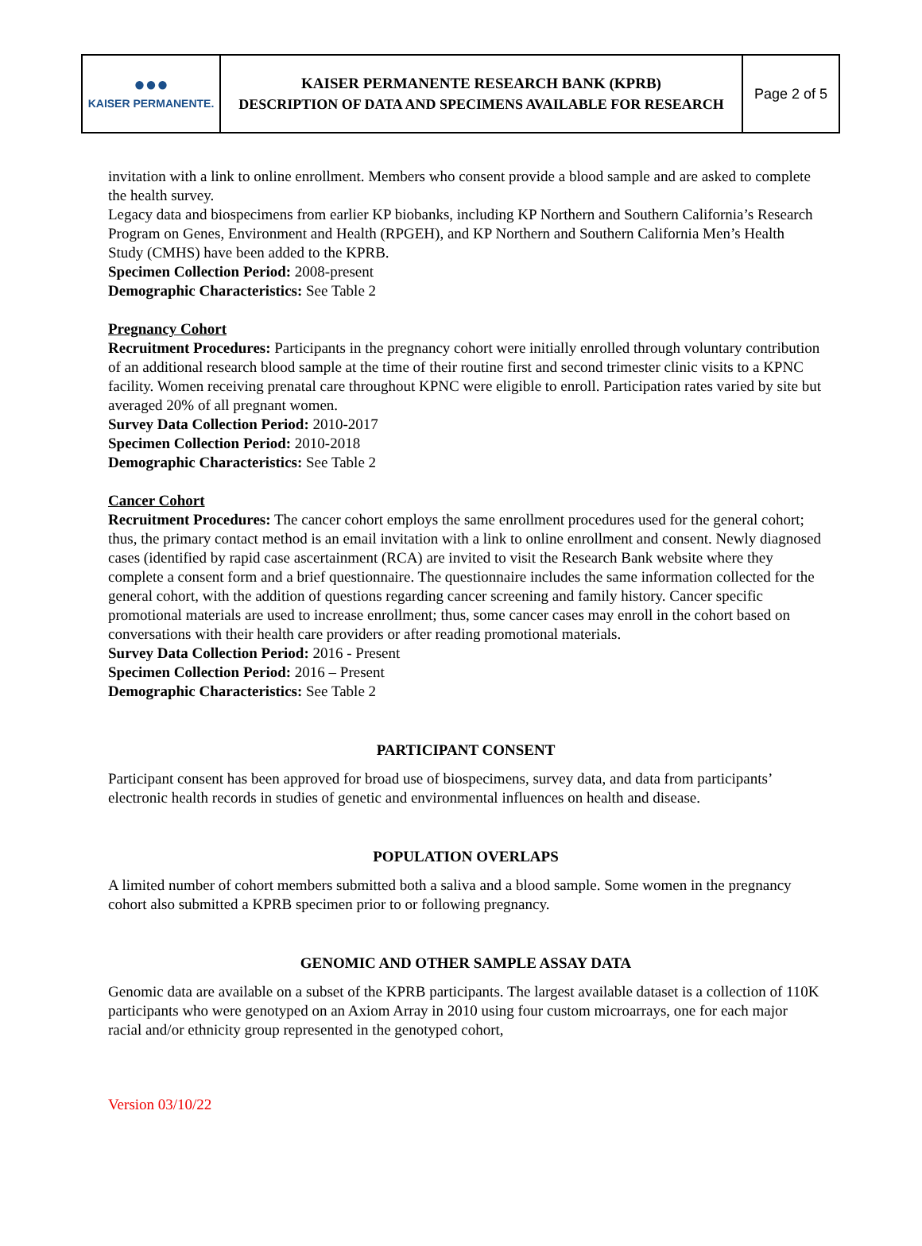| ●●● KAISER PERMANENTE. | KAISER PERMANENTE RESEARCH BANK (KPRB) DESCRIPTION OF DATA AND SPECIMENS AVAILABLE FOR RESEARCH | Page 2 of 5 |
invitation with a link to online enrollment. Members who consent provide a blood sample and are asked to complete the health survey.
Legacy data and biospecimens from earlier KP biobanks, including KP Northern and Southern California’s Research Program on Genes, Environment and Health (RPGEH), and KP Northern and Southern California Men’s Health Study (CMHS) have been added to the KPRB.
Specimen Collection Period: 2008-present
Demographic Characteristics: See Table 2
Pregnancy Cohort
Recruitment Procedures: Participants in the pregnancy cohort were initially enrolled through voluntary contribution of an additional research blood sample at the time of their routine first and second trimester clinic visits to a KPNC facility. Women receiving prenatal care throughout KPNC were eligible to enroll. Participation rates varied by site but averaged 20% of all pregnant women.
Survey Data Collection Period: 2010-2017
Specimen Collection Period: 2010-2018
Demographic Characteristics: See Table 2
Cancer Cohort
Recruitment Procedures: The cancer cohort employs the same enrollment procedures used for the general cohort; thus, the primary contact method is an email invitation with a link to online enrollment and consent. Newly diagnosed cases (identified by rapid case ascertainment (RCA) are invited to visit the Research Bank website where they complete a consent form and a brief questionnaire. The questionnaire includes the same information collected for the general cohort, with the addition of questions regarding cancer screening and family history. Cancer specific promotional materials are used to increase enrollment; thus, some cancer cases may enroll in the cohort based on conversations with their health care providers or after reading promotional materials.
Survey Data Collection Period: 2016 - Present
Specimen Collection Period: 2016 – Present
Demographic Characteristics: See Table 2
PARTICIPANT CONSENT
Participant consent has been approved for broad use of biospecimens, survey data, and data from participants’ electronic health records in studies of genetic and environmental influences on health and disease.
POPULATION OVERLAPS
A limited number of cohort members submitted both a saliva and a blood sample. Some women in the pregnancy cohort also submitted a KPRB specimen prior to or following pregnancy.
GENOMIC AND OTHER SAMPLE ASSAY DATA
Genomic data are available on a subset of the KPRB participants. The largest available dataset is a collection of 110K participants who were genotyped on an Axiom Array in 2010 using four custom microarrays, one for each major racial and/or ethnicity group represented in the genotyped cohort,
Version 03/10/22